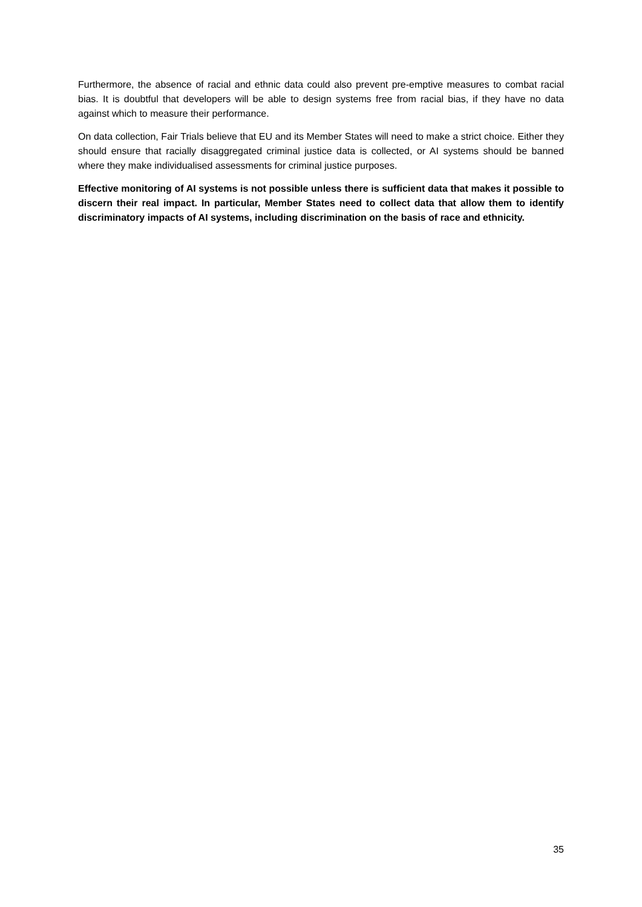Furthermore, the absence of racial and ethnic data could also prevent pre-emptive measures to combat racial bias. It is doubtful that developers will be able to design systems free from racial bias, if they have no data against which to measure their performance.
On data collection, Fair Trials believe that EU and its Member States will need to make a strict choice. Either they should ensure that racially disaggregated criminal justice data is collected, or AI systems should be banned where they make individualised assessments for criminal justice purposes.
Effective monitoring of AI systems is not possible unless there is sufficient data that makes it possible to discern their real impact. In particular, Member States need to collect data that allow them to identify discriminatory impacts of AI systems, including discrimination on the basis of race and ethnicity.
35